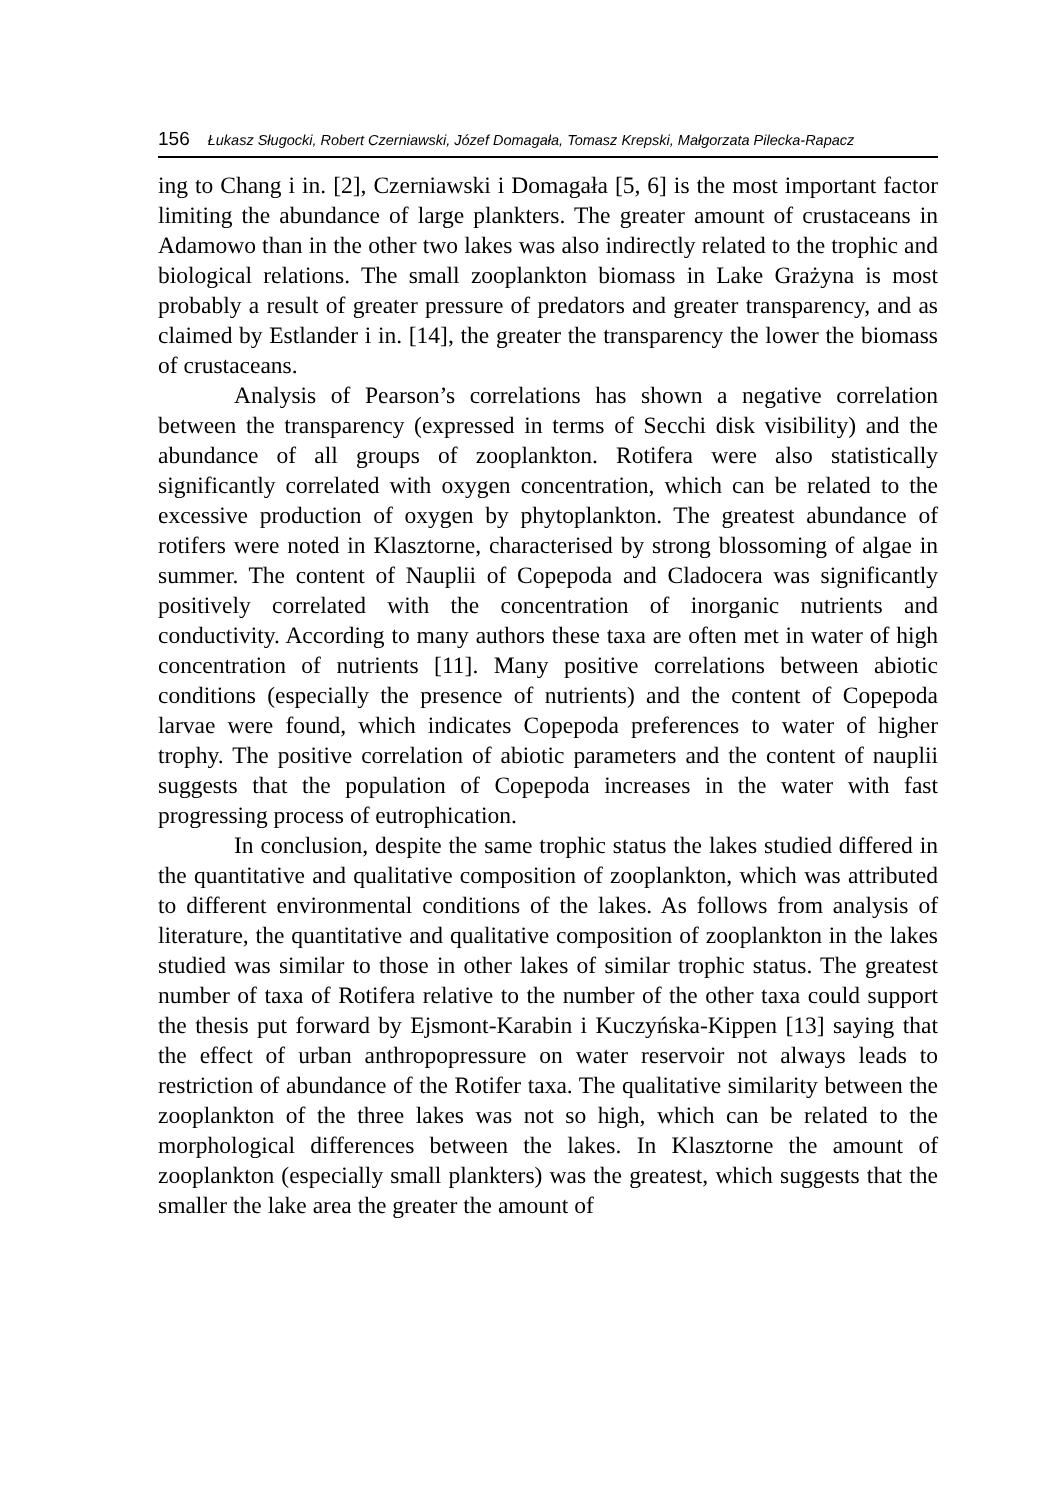156 Łukasz Sługocki, Robert Czerniawski, Józef Domagała, Tomasz Krepski, Małgorzata Pilecka-Rapacz
ing to Chang i in. [2], Czerniawski i Domagała [5, 6] is the most important factor limiting the abundance of large plankters. The greater amount of crustaceans in Adamowo than in the other two lakes was also indirectly related to the trophic and biological relations. The small zooplankton biomass in Lake Grażyna is most probably a result of greater pressure of predators and greater transparency, and as claimed by Estlander i in. [14], the greater the transparency the lower the biomass of crustaceans.
Analysis of Pearson’s correlations has shown a negative correlation between the transparency (expressed in terms of Secchi disk visibility) and the abundance of all groups of zooplankton. Rotifera were also statistically significantly correlated with oxygen concentration, which can be related to the excessive production of oxygen by phytoplankton. The greatest abundance of rotifers were noted in Klasztorne, characterised by strong blossoming of algae in summer. The content of Nauplii of Copepoda and Cladocera was significantly positively correlated with the concentration of inorganic nutrients and conductivity. According to many authors these taxa are often met in water of high concentration of nutrients [11]. Many positive correlations between abiotic conditions (especially the presence of nutrients) and the content of Copepoda larvae were found, which indicates Copepoda preferences to water of higher trophy. The positive correlation of abiotic parameters and the content of nauplii suggests that the population of Copepoda increases in the water with fast progressing process of eutrophication.
In conclusion, despite the same trophic status the lakes studied differed in the quantitative and qualitative composition of zooplankton, which was attributed to different environmental conditions of the lakes. As follows from analysis of literature, the quantitative and qualitative composition of zooplankton in the lakes studied was similar to those in other lakes of similar trophic status. The greatest number of taxa of Rotifera relative to the number of the other taxa could support the thesis put forward by Ejsmont-Karabin i Kuczyńska-Kippen [13] saying that the effect of urban anthropopressure on water reservoir not always leads to restriction of abundance of the Rotifer taxa. The qualitative similarity between the zooplankton of the three lakes was not so high, which can be related to the morphological differences between the lakes. In Klasztorne the amount of zooplankton (especially small plankters) was the greatest, which suggests that the smaller the lake area the greater the amount of